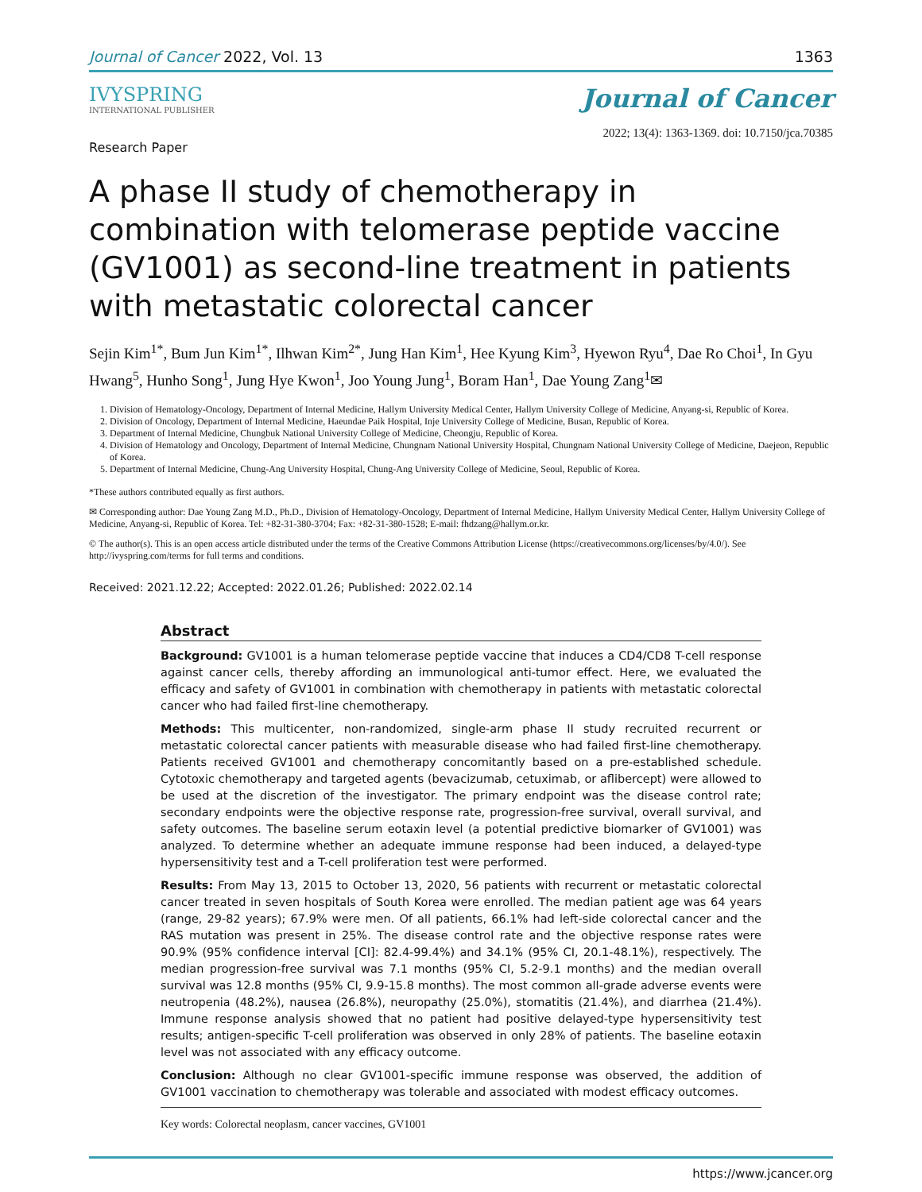Journal of Cancer 2022, Vol. 13 1363
IVYSPRING
INTERNATIONAL PUBLISHER
Journal of Cancer
2022; 13(4): 1363-1369. doi: 10.7150/jca.70385
Research Paper
A phase II study of chemotherapy in combination with telomerase peptide vaccine (GV1001) as second-line treatment in patients with metastatic colorectal cancer
Sejin Kim<sup>1*</sup>, Bum Jun Kim<sup>1*</sup>, Ilhwan Kim<sup>2*</sup>, Jung Han Kim<sup>1</sup>, Hee Kyung Kim<sup>3</sup>, Hyewon Ryu<sup>4</sup>, Dae Ro Choi<sup>1</sup>, In Gyu Hwang<sup>5</sup>, Hunho Song<sup>1</sup>, Jung Hye Kwon<sup>1</sup>, Joo Young Jung<sup>1</sup>, Boram Han<sup>1</sup>, Dae Young Zang<sup>1</sup>✉
1. Division of Hematology-Oncology, Department of Internal Medicine, Hallym University Medical Center, Hallym University College of Medicine, Anyang-si, Republic of Korea.
2. Division of Oncology, Department of Internal Medicine, Haeundae Paik Hospital, Inje University College of Medicine, Busan, Republic of Korea.
3. Department of Internal Medicine, Chungbuk National University College of Medicine, Cheongju, Republic of Korea.
4. Division of Hematology and Oncology, Department of Internal Medicine, Chungnam National University Hospital, Chungnam National University College of Medicine, Daejeon, Republic of Korea.
5. Department of Internal Medicine, Chung-Ang University Hospital, Chung-Ang University College of Medicine, Seoul, Republic of Korea.
*These authors contributed equally as first authors.
✉ Corresponding author: Dae Young Zang M.D., Ph.D., Division of Hematology-Oncology, Department of Internal Medicine, Hallym University Medical Center, Hallym University College of Medicine, Anyang-si, Republic of Korea. Tel: +82-31-380-3704; Fax: +82-31-380-1528; E-mail: fhdzang@hallym.or.kr.
© The author(s). This is an open access article distributed under the terms of the Creative Commons Attribution License (https://creativecommons.org/licenses/by/4.0/). See http://ivyspring.com/terms for full terms and conditions.
Received: 2021.12.22; Accepted: 2022.01.26; Published: 2022.02.14
Abstract
Background: GV1001 is a human telomerase peptide vaccine that induces a CD4/CD8 T-cell response against cancer cells, thereby affording an immunological anti-tumor effect. Here, we evaluated the efficacy and safety of GV1001 in combination with chemotherapy in patients with metastatic colorectal cancer who had failed first-line chemotherapy.
Methods: This multicenter, non-randomized, single-arm phase II study recruited recurrent or metastatic colorectal cancer patients with measurable disease who had failed first-line chemotherapy. Patients received GV1001 and chemotherapy concomitantly based on a pre-established schedule. Cytotoxic chemotherapy and targeted agents (bevacizumab, cetuximab, or aflibercept) were allowed to be used at the discretion of the investigator. The primary endpoint was the disease control rate; secondary endpoints were the objective response rate, progression-free survival, overall survival, and safety outcomes. The baseline serum eotaxin level (a potential predictive biomarker of GV1001) was analyzed. To determine whether an adequate immune response had been induced, a delayed-type hypersensitivity test and a T-cell proliferation test were performed.
Results: From May 13, 2015 to October 13, 2020, 56 patients with recurrent or metastatic colorectal cancer treated in seven hospitals of South Korea were enrolled. The median patient age was 64 years (range, 29-82 years); 67.9% were men. Of all patients, 66.1% had left-side colorectal cancer and the RAS mutation was present in 25%. The disease control rate and the objective response rates were 90.9% (95% confidence interval [CI]: 82.4-99.4%) and 34.1% (95% CI, 20.1-48.1%), respectively. The median progression-free survival was 7.1 months (95% CI, 5.2-9.1 months) and the median overall survival was 12.8 months (95% CI, 9.9-15.8 months). The most common all-grade adverse events were neutropenia (48.2%), nausea (26.8%), neuropathy (25.0%), stomatitis (21.4%), and diarrhea (21.4%). Immune response analysis showed that no patient had positive delayed-type hypersensitivity test results; antigen-specific T-cell proliferation was observed in only 28% of patients. The baseline eotaxin level was not associated with any efficacy outcome.
Conclusion: Although no clear GV1001-specific immune response was observed, the addition of GV1001 vaccination to chemotherapy was tolerable and associated with modest efficacy outcomes.
Key words: Colorectal neoplasm, cancer vaccines, GV1001
https://www.jcancer.org